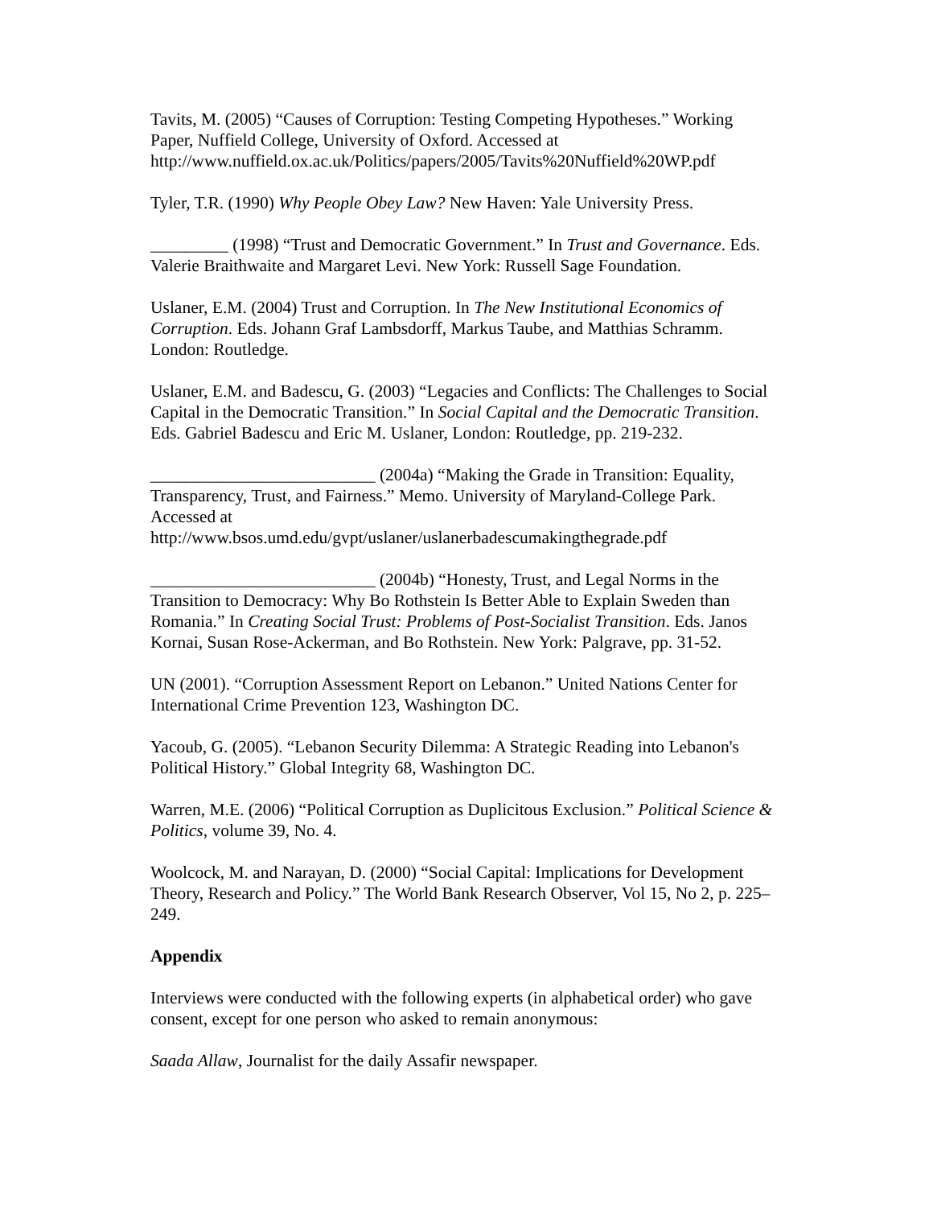Tavits, M. (2005) “Causes of Corruption: Testing Competing Hypotheses.” Working Paper, Nuffield College, University of Oxford. Accessed at http://www.nuffield.ox.ac.uk/Politics/papers/2005/Tavits%20Nuffield%20WP.pdf
Tyler, T.R. (1990) Why People Obey Law? New Haven: Yale University Press.
_________ (1998) “Trust and Democratic Government.” In Trust and Governance. Eds. Valerie Braithwaite and Margaret Levi. New York: Russell Sage Foundation.
Uslaner, E.M. (2004) Trust and Corruption. In The New Institutional Economics of Corruption. Eds. Johann Graf Lambsdorff, Markus Taube, and Matthias Schramm. London: Routledge.
Uslaner, E.M. and Badescu, G. (2003) “Legacies and Conflicts: The Challenges to Social Capital in the Democratic Transition.” In Social Capital and the Democratic Transition. Eds. Gabriel Badescu and Eric M. Uslaner, London: Routledge, pp. 219-232.
__________________________ (2004a) “Making the Grade in Transition: Equality, Transparency, Trust, and Fairness.” Memo. University of Maryland-College Park. Accessed at
http://www.bsos.umd.edu/gvpt/uslaner/uslanerbadescumakingthegrade.pdf
__________________________ (2004b) “Honesty, Trust, and Legal Norms in the Transition to Democracy: Why Bo Rothstein Is Better Able to Explain Sweden than Romania.” In Creating Social Trust: Problems of Post-Socialist Transition. Eds. Janos Kornai, Susan Rose-Ackerman, and Bo Rothstein. New York: Palgrave, pp. 31-52.
UN (2001). “Corruption Assessment Report on Lebanon.” United Nations Center for International Crime Prevention 123, Washington DC.
Yacoub, G. (2005). “Lebanon Security Dilemma: A Strategic Reading into Lebanon's Political History.” Global Integrity 68, Washington DC.
Warren, M.E. (2006) “Political Corruption as Duplicitous Exclusion.” Political Science & Politics, volume 39, No. 4.
Woolcock, M. and Narayan, D. (2000) “Social Capital: Implications for Development Theory, Research and Policy.” The World Bank Research Observer, Vol 15, No 2, p. 225–249.
Appendix
Interviews were conducted with the following experts (in alphabetical order) who gave consent, except for one person who asked to remain anonymous:
Saada Allaw, Journalist for the daily Assafir newspaper.